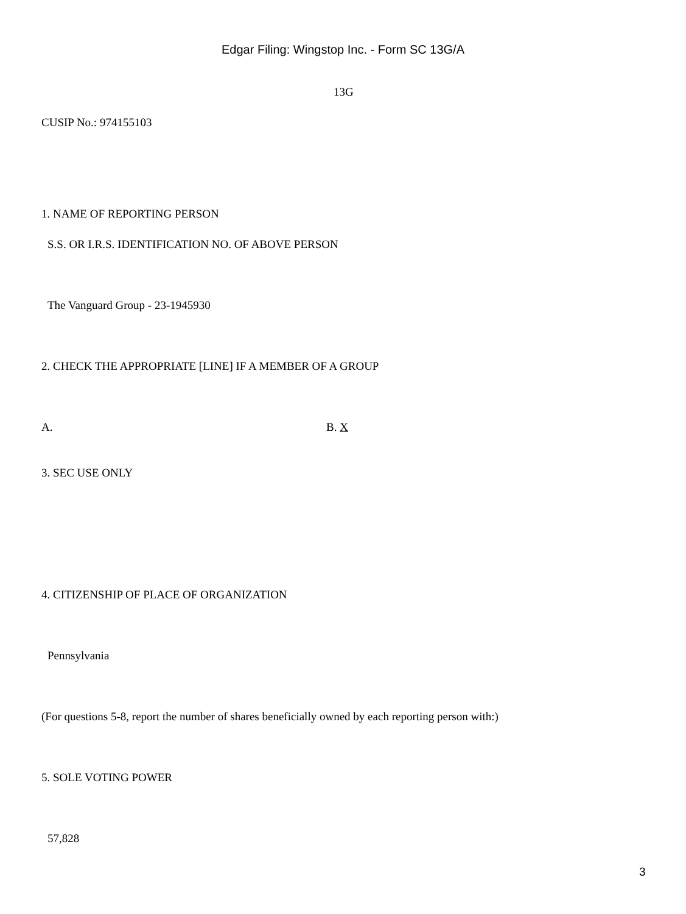Edgar Filing: Wingstop Inc. - Form SC 13G/A
13G
CUSIP No.: 974155103
1. NAME OF REPORTING PERSON
S.S. OR I.R.S. IDENTIFICATION NO. OF ABOVE PERSON
The Vanguard Group - 23-1945930
2. CHECK THE APPROPRIATE [LINE] IF A MEMBER OF A GROUP
A. B. X
3. SEC USE ONLY
4. CITIZENSHIP OF PLACE OF ORGANIZATION
Pennsylvania
(For questions 5-8, report the number of shares beneficially owned by each reporting person with:)
5. SOLE VOTING POWER
57,828
3